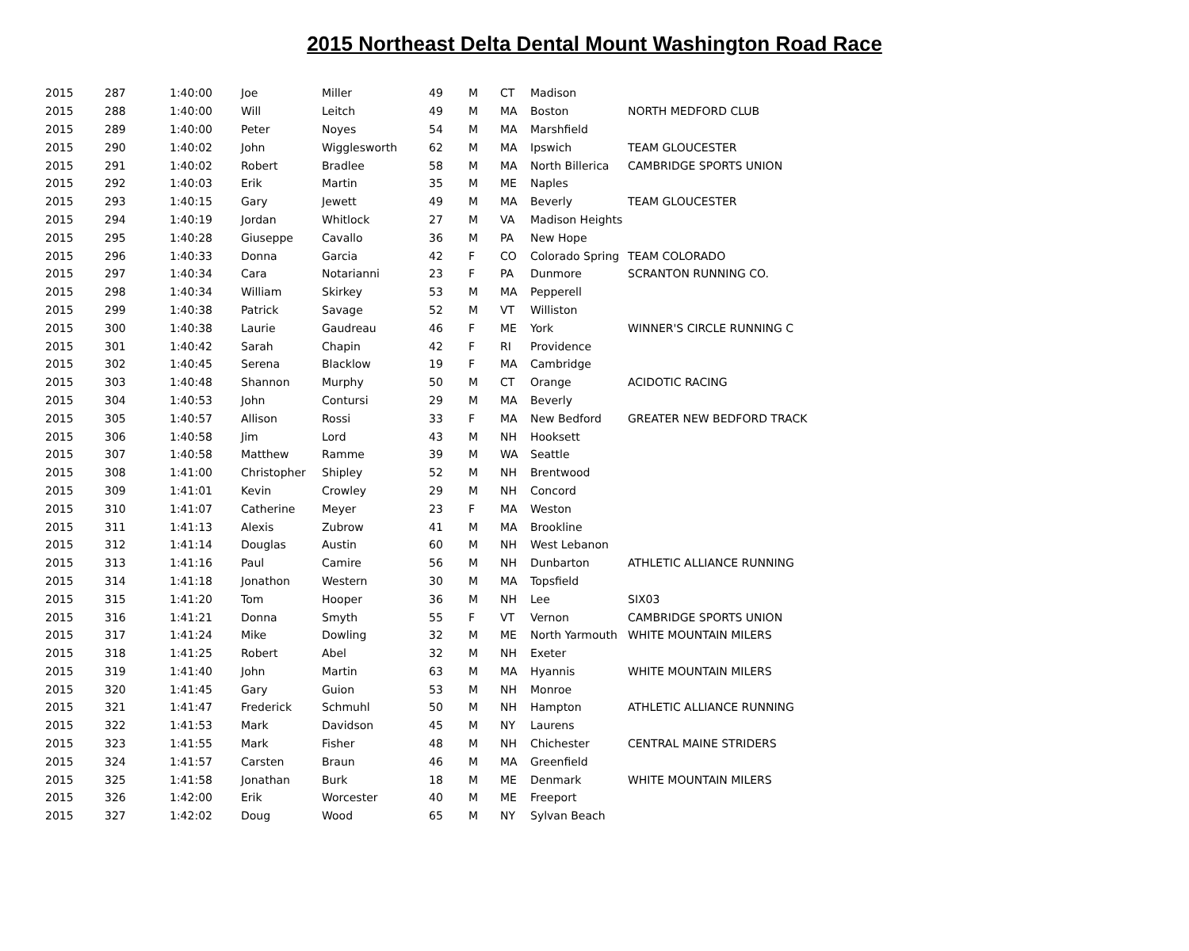2015 Northeast Delta Dental Mount Washington Road Race
| 2015 | 287 | 1:40:00 | Joe | Miller | 49 | M | CT | Madison | |
| 2015 | 288 | 1:40:00 | Will | Leitch | 49 | M | MA | Boston | NORTH MEDFORD CLUB |
| 2015 | 289 | 1:40:00 | Peter | Noyes | 54 | M | MA | Marshfield | |
| 2015 | 290 | 1:40:02 | John | Wigglesworth | 62 | M | MA | Ipswich | TEAM GLOUCESTER |
| 2015 | 291 | 1:40:02 | Robert | Bradlee | 58 | M | MA | North Billerica | CAMBRIDGE SPORTS UNION |
| 2015 | 292 | 1:40:03 | Erik | Martin | 35 | M | ME | Naples | |
| 2015 | 293 | 1:40:15 | Gary | Jewett | 49 | M | MA | Beverly | TEAM GLOUCESTER |
| 2015 | 294 | 1:40:19 | Jordan | Whitlock | 27 | M | VA | Madison Heights | |
| 2015 | 295 | 1:40:28 | Giuseppe | Cavallo | 36 | M | PA | New Hope | |
| 2015 | 296 | 1:40:33 | Donna | Garcia | 42 | F | CO | Colorado Spring | TEAM COLORADO |
| 2015 | 297 | 1:40:34 | Cara | Notarianni | 23 | F | PA | Dunmore | SCRANTON RUNNING CO. |
| 2015 | 298 | 1:40:34 | William | Skirkey | 53 | M | MA | Pepperell | |
| 2015 | 299 | 1:40:38 | Patrick | Savage | 52 | M | VT | Williston | |
| 2015 | 300 | 1:40:38 | Laurie | Gaudreau | 46 | F | ME | York | WINNER'S CIRCLE RUNNING C |
| 2015 | 301 | 1:40:42 | Sarah | Chapin | 42 | F | RI | Providence | |
| 2015 | 302 | 1:40:45 | Serena | Blacklow | 19 | F | MA | Cambridge | |
| 2015 | 303 | 1:40:48 | Shannon | Murphy | 50 | M | CT | Orange | ACIDOTIC RACING |
| 2015 | 304 | 1:40:53 | John | Contursi | 29 | M | MA | Beverly | |
| 2015 | 305 | 1:40:57 | Allison | Rossi | 33 | F | MA | New Bedford | GREATER NEW BEDFORD TRACK |
| 2015 | 306 | 1:40:58 | Jim | Lord | 43 | M | NH | Hooksett | |
| 2015 | 307 | 1:40:58 | Matthew | Ramme | 39 | M | WA | Seattle | |
| 2015 | 308 | 1:41:00 | Christopher | Shipley | 52 | M | NH | Brentwood | |
| 2015 | 309 | 1:41:01 | Kevin | Crowley | 29 | M | NH | Concord | |
| 2015 | 310 | 1:41:07 | Catherine | Meyer | 23 | F | MA | Weston | |
| 2015 | 311 | 1:41:13 | Alexis | Zubrow | 41 | M | MA | Brookline | |
| 2015 | 312 | 1:41:14 | Douglas | Austin | 60 | M | NH | West Lebanon | |
| 2015 | 313 | 1:41:16 | Paul | Camire | 56 | M | NH | Dunbarton | ATHLETIC ALLIANCE RUNNING |
| 2015 | 314 | 1:41:18 | Jonathon | Western | 30 | M | MA | Topsfield | |
| 2015 | 315 | 1:41:20 | Tom | Hooper | 36 | M | NH | Lee | SIX03 |
| 2015 | 316 | 1:41:21 | Donna | Smyth | 55 | F | VT | Vernon | CAMBRIDGE SPORTS UNION |
| 2015 | 317 | 1:41:24 | Mike | Dowling | 32 | M | ME | North Yarmouth | WHITE MOUNTAIN MILERS |
| 2015 | 318 | 1:41:25 | Robert | Abel | 32 | M | NH | Exeter | |
| 2015 | 319 | 1:41:40 | John | Martin | 63 | M | MA | Hyannis | WHITE MOUNTAIN MILERS |
| 2015 | 320 | 1:41:45 | Gary | Guion | 53 | M | NH | Monroe | |
| 2015 | 321 | 1:41:47 | Frederick | Schmuhl | 50 | M | NH | Hampton | ATHLETIC ALLIANCE RUNNING |
| 2015 | 322 | 1:41:53 | Mark | Davidson | 45 | M | NY | Laurens | |
| 2015 | 323 | 1:41:55 | Mark | Fisher | 48 | M | NH | Chichester | CENTRAL MAINE STRIDERS |
| 2015 | 324 | 1:41:57 | Carsten | Braun | 46 | M | MA | Greenfield | |
| 2015 | 325 | 1:41:58 | Jonathan | Burk | 18 | M | ME | Denmark | WHITE MOUNTAIN MILERS |
| 2015 | 326 | 1:42:00 | Erik | Worcester | 40 | M | ME | Freeport | |
| 2015 | 327 | 1:42:02 | Doug | Wood | 65 | M | NY | Sylvan Beach | |